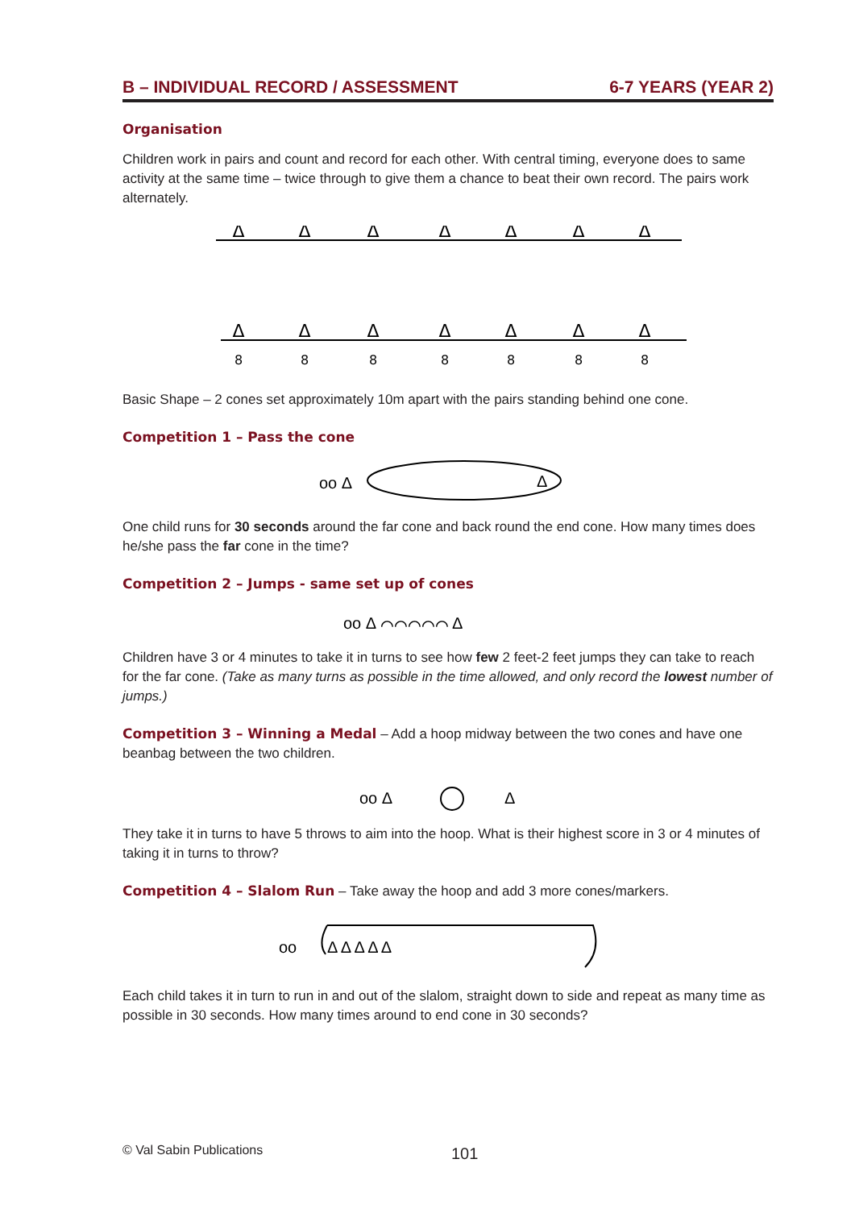B – INDIVIDUAL RECORD / ASSESSMENT 6-7 YEARS (YEAR 2)
Organisation
Children work in pairs and count and record for each other. With central timing, everyone does to same activity at the same time – twice through to give them a chance to beat their own record. The pairs work alternately.
Δ
Δ
Δ
Δ
Δ
Δ
Δ
Δ
Δ
Δ
Δ
Δ
Δ
Δ
8
8
8
8
8
8
8
Basic Shape – 2 cones set approximately 10m apart with the pairs standing behind one cone.
Competition 1 – Pass the cone
oo Δ
Δ
One child runs for 30 seconds around the far cone and back round the end cone. How many times does he/she pass the far cone in the time?
Competition 2 – Jumps - same set up of cones
oo Δ ⌒⌒⌒⌒⌒ Δ
Children have 3 or 4 minutes to take it in turns to see how few 2 feet-2 feet jumps they can take to reach for the far cone. (Take as many turns as possible in the time allowed, and only record the lowest number of jumps.)
Competition 3 – Winning a Medal – Add a hoop midway between the two cones and have one beanbag between the two children.
oo Δ
Δ
They take it in turns to have 5 throws to aim into the hoop. What is their highest score in 3 or 4 minutes of taking it in turns to throw?
Competition 4 – Slalom Run – Take away the hoop and add 3 more cones/markers.
oo
Δ Δ Δ Δ Δ
Each child takes it in turn to run in and out of the slalom, straight down to side and repeat as many time as possible in 30 seconds. How many times around to end cone in 30 seconds?
© Val Sabin Publications 101